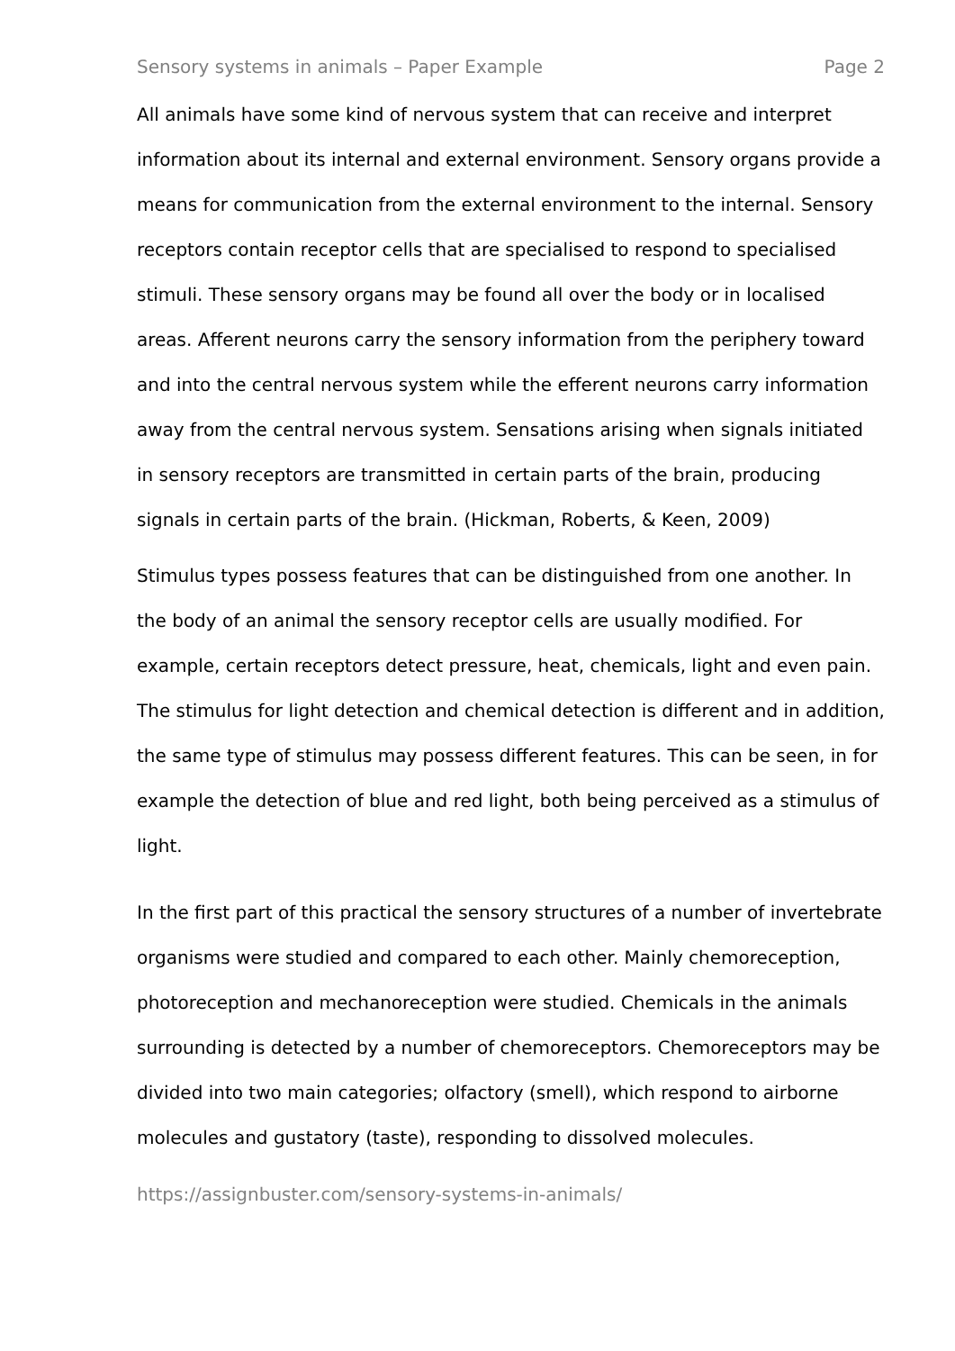Sensory systems in animals – Paper Example Page 2
All animals have some kind of nervous system that can receive and interpret information about its internal and external environment. Sensory organs provide a means for communication from the external environment to the internal. Sensory receptors contain receptor cells that are specialised to respond to specialised stimuli. These sensory organs may be found all over the body or in localised areas. Afferent neurons carry the sensory information from the periphery toward and into the central nervous system while the efferent neurons carry information away from the central nervous system. Sensations arising when signals initiated in sensory receptors are transmitted in certain parts of the brain, producing signals in certain parts of the brain. (Hickman, Roberts, & Keen, 2009)
Stimulus types possess features that can be distinguished from one another. In the body of an animal the sensory receptor cells are usually modified. For example, certain receptors detect pressure, heat, chemicals, light and even pain. The stimulus for light detection and chemical detection is different and in addition, the same type of stimulus may possess different features. This can be seen, in for example the detection of blue and red light, both being perceived as a stimulus of light.
In the first part of this practical the sensory structures of a number of invertebrate organisms were studied and compared to each other. Mainly chemoreception, photoreception and mechanoreception were studied. Chemicals in the animals surrounding is detected by a number of chemoreceptors. Chemoreceptors may be divided into two main categories; olfactory (smell), which respond to airborne molecules and gustatory (taste), responding to dissolved molecules.
https://assignbuster.com/sensory-systems-in-animals/